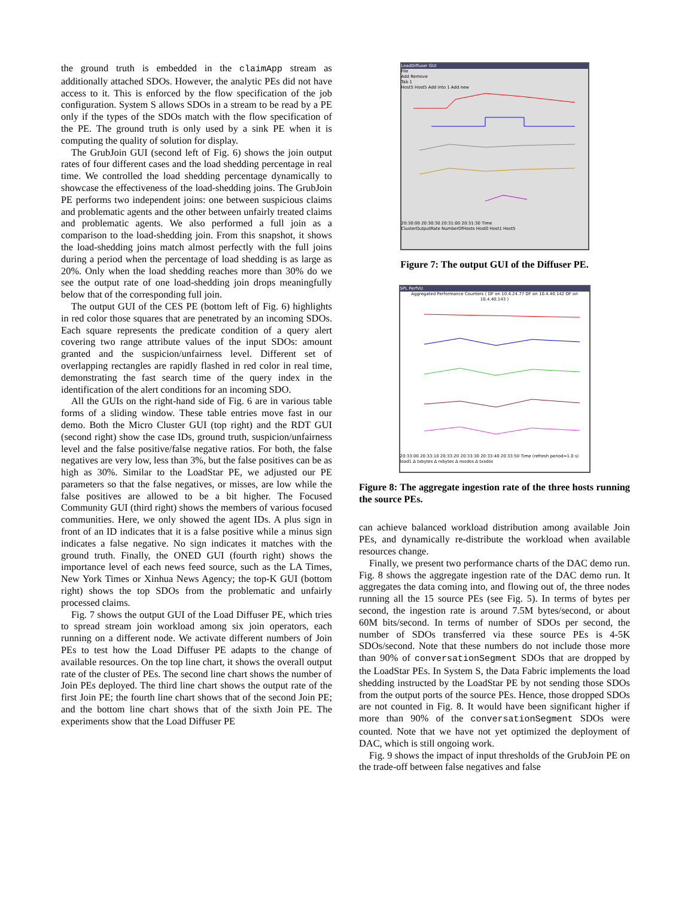the ground truth is embedded in the claimApp stream as additionally attached SDOs. However, the analytic PEs did not have access to it. This is enforced by the flow specification of the job configuration. System S allows SDOs in a stream to be read by a PE only if the types of the SDOs match with the flow specification of the PE. The ground truth is only used by a sink PE when it is computing the quality of solution for display.
The GrubJoin GUI (second left of Fig. 6) shows the join output rates of four different cases and the load shedding percentage in real time. We controlled the load shedding percentage dynamically to showcase the effectiveness of the load-shedding joins. The GrubJoin PE performs two independent joins: one between suspicious claims and problematic agents and the other between unfairly treated claims and problematic agents. We also performed a full join as a comparison to the load-shedding join. From this snapshot, it shows the load-shedding joins match almost perfectly with the full joins during a period when the percentage of load shedding is as large as 20%. Only when the load shedding reaches more than 30% do we see the output rate of one load-shedding join drops meaningfully below that of the corresponding full join.
The output GUI of the CES PE (bottom left of Fig. 6) highlights in red color those squares that are penetrated by an incoming SDOs. Each square represents the predicate condition of a query alert covering two range attribute values of the input SDOs: amount granted and the suspicion/unfairness level. Different set of overlapping rectangles are rapidly flashed in red color in real time, demonstrating the fast search time of the query index in the identification of the alert conditions for an incoming SDO.
All the GUIs on the right-hand side of Fig. 6 are in various table forms of a sliding window. These table entries move fast in our demo. Both the Micro Cluster GUI (top right) and the RDT GUI (second right) show the case IDs, ground truth, suspicion/unfairness level and the false positive/false negative ratios. For both, the false negatives are very low, less than 3%, but the false positives can be as high as 30%. Similar to the LoadStar PE, we adjusted our PE parameters so that the false negatives, or misses, are low while the false positives are allowed to be a bit higher. The Focused Community GUI (third right) shows the members of various focused communities. Here, we only showed the agent IDs. A plus sign in front of an ID indicates that it is a false positive while a minus sign indicates a false negative. No sign indicates it matches with the ground truth. Finally, the ONED GUI (fourth right) shows the importance level of each news feed source, such as the LA Times, New York Times or Xinhua News Agency; the top-K GUI (bottom right) shows the top SDOs from the problematic and unfairly processed claims.
Fig. 7 shows the output GUI of the Load Diffuser PE, which tries to spread stream join workload among six join operators, each running on a different node. We activate different numbers of Join PEs to test how the Load Diffuser PE adapts to the change of available resources. On the top line chart, it shows the overall output rate of the cluster of PEs. The second line chart shows the number of Join PEs deployed. The third line chart shows the output rate of the first Join PE; the fourth line chart shows that of the second Join PE; and the bottom line chart shows that of the sixth Join PE. The experiments show that the Load Diffuser PE
LoadDiffuser GUI
File
Add Remove
Tab 1
Host5 Host5 Add into 1 Add new
20:30:00 20:30:30 20:31:00 20:31:30 Time
ClusterOutputRate NumberOfHosts Host0 Host1 Host5
Figure 7: The output GUI of the Diffuser PE.
SPL PerfViz
Aggregated Performance Counters ( DF on 10.4.24.77 DF on 10.4.40.142 DF on 10.4.40.143 )
20:33:00 20:33:10 20:33:20 20:33:30 20:33:40 20:33:50 Time (refresh period=1.0 s)
load1 Δ txbytes Δ rxbytes Δ nssdos Δ txsdos
Figure 8: The aggregate ingestion rate of the three hosts running the source PEs.
can achieve balanced workload distribution among available Join PEs, and dynamically re-distribute the workload when available resources change.
Finally, we present two performance charts of the DAC demo run. Fig. 8 shows the aggregate ingestion rate of the DAC demo run. It aggregates the data coming into, and flowing out of, the three nodes running all the 15 source PEs (see Fig. 5). In terms of bytes per second, the ingestion rate is around 7.5M bytes/second, or about 60M bits/second. In terms of number of SDOs per second, the number of SDOs transferred via these source PEs is 4-5K SDOs/second. Note that these numbers do not include those more than 90% of conversationSegment SDOs that are dropped by the LoadStar PEs. In System S, the Data Fabric implements the load shedding instructed by the LoadStar PE by not sending those SDOs from the output ports of the source PEs. Hence, those dropped SDOs are not counted in Fig. 8. It would have been significant higher if more than 90% of the conversationSegment SDOs were counted. Note that we have not yet optimized the deployment of DAC, which is still ongoing work.
Fig. 9 shows the impact of input thresholds of the GrubJoin PE on the trade-off between false negatives and false